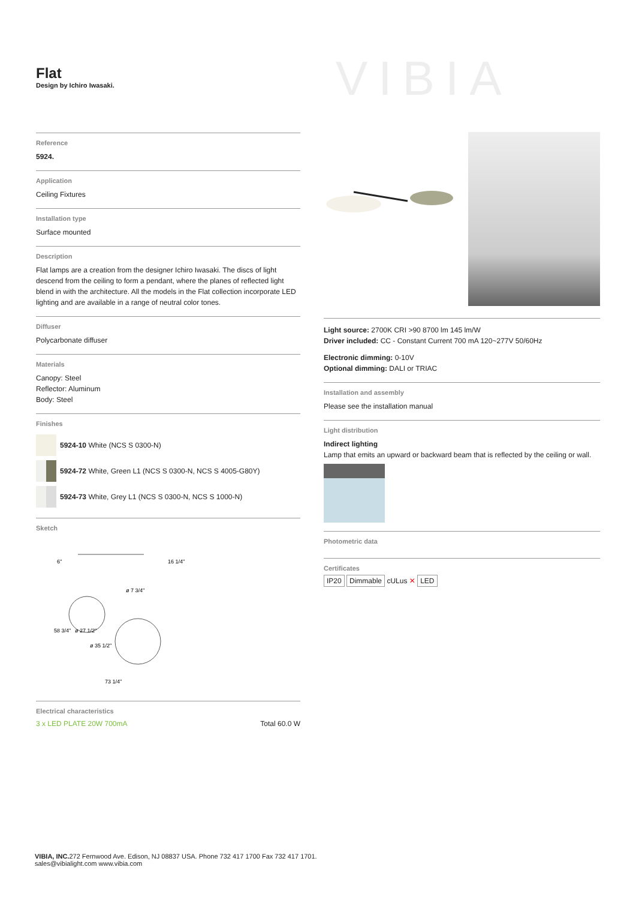Flat
Design by Ichiro Iwasaki.
VIBIA
Reference
5924.
Application
Ceiling Fixtures
Installation type
Surface mounted
Description
Flat lamps are a creation from the designer Ichiro Iwasaki. The discs of light descend from the ceiling to form a pendant, where the planes of reflected light blend in with the architecture. All the models in the Flat collection incorporate LED lighting and are available in a range of neutral color tones.
Diffuser
Polycarbonate diffuser
Materials
Canopy: Steel
Reflector: Aluminum
Body: Steel
Finishes
5924-10 White (NCS S 0300-N)
5924-72 White, Green L1 (NCS S 0300-N, NCS S 4005-G80Y)
5924-73 White, Grey L1 (NCS S 0300-N, NCS S 1000-N)
Sketch
6"
ø 7 3/4"
ø 27 1/2"
ø 35 1/2"
73 1/4"
16 1/4"
58 3/4"
Electrical characteristics
3 x LED PLATE 20W 700mA Total 60.0 W
Light source: 2700K CRI >90 8700 lm 145 lm/W
Driver included: CC - Constant Current 700 mA 120~277V 50/60Hz
Electronic dimming: 0-10V
Optional dimming: DALI or TRIAC
Installation and assembly
Please see the installation manual
Light distribution
Indirect lighting
Lamp that emits an upward or backward beam that is reflected by the ceiling or wall.
Photometric data
Certificates
IP20 Dimmable cULus ✕ LED
VIBIA, INC. 272 Fernwood Ave. Edison, NJ 08837 USA. Phone 732 417 1700 Fax 732 417 1701.
sales@vibialight.com www.vibia.com